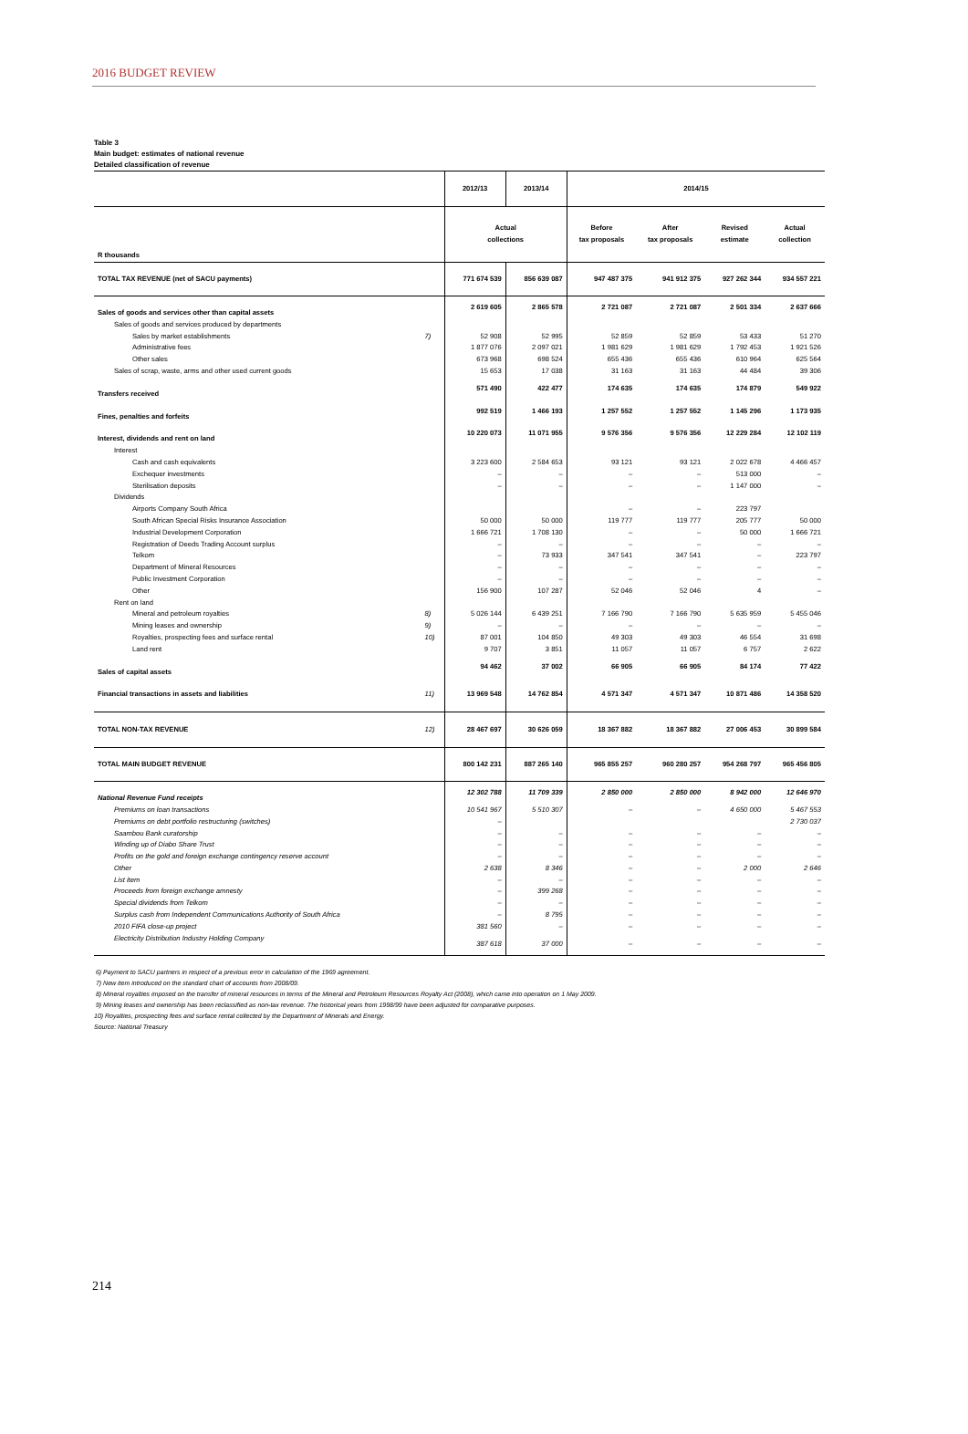2016 BUDGET REVIEW
Table 3
Main budget: estimates of national revenue
Detailed classification of revenue
| | | 2012/13 | 2013/14 | 2014/15 | | | |
| --- | --- | --- | --- | --- | --- | --- | --- |
| R thousands | | Actual collections | | Before tax proposals | After tax proposals | Revised estimate | Actual collection |
| TOTAL TAX REVENUE (net of SACU payments) | | 771 674 539 | 856 639 087 | 947 487 375 | 941 912 375 | 927 262 344 | 934 557 221 |
| Sales of goods and services other than capital assets | | 2 619 605 | 2 865 578 | 2 721 087 | 2 721 087 | 2 501 334 | 2 637 666 |
| Sales of goods and services produced by departments | | | | | | | |
| Sales by market establishments | 7) | 52 908 | 52 995 | 52 859 | 52 859 | 53 433 | 51 270 |
| Administrative fees | | 1 877 076 | 2 097 021 | 1 981 629 | 1 981 629 | 1 792 453 | 1 921 526 |
| Other sales | | 673 968 | 698 524 | 655 436 | 655 436 | 610 964 | 625 564 |
| Sales of scrap, waste, arms and other used current goods | | 15 653 | 17 038 | 31 163 | 31 163 | 44 484 | 39 306 |
| Transfers received | | 571 490 | 422 477 | 174 635 | 174 635 | 174 879 | 549 922 |
| Fines, penalties and forfeits | | 992 519 | 1 466 193 | 1 257 552 | 1 257 552 | 1 145 296 | 1 173 935 |
| Interest, dividends and rent on land | | 10 220 073 | 11 071 955 | 9 576 356 | 9 576 356 | 12 229 284 | 12 102 119 |
| Interest | | | | | | | |
| Cash and cash equivalents | | 3 223 600 | 2 584 653 | 93 121 | 93 121 | 2 022 678 | 4 466 457 |
| Exchequer investments | | – | – | – | – | 513 000 | – |
| Sterilisation deposits | | – | – | – | – | 1 147 000 | – |
| Dividends | | | | | | | |
| Airports Company South Africa | | | | – | – | 223 797 | |
| South African Special Risks Insurance Association | | 50 000 | 50 000 | 119 777 | 119 777 | 205 777 | 50 000 |
| Industrial Development Corporation | | 1 666 721 | 1 708 130 | – | – | 50 000 | 1 666 721 |
| Registration of Deeds Trading Account surplus | | – | – | – | – | – | – |
| Telkom | | – | 73 933 | 347 541 | 347 541 | – | 223 797 |
| Department of Mineral Resources | | – | – | – | – | – | – |
| Public Investment Corporation | | – | – | – | – | – | – |
| Other | | 156 900 | 107 287 | 52 046 | 52 046 | 4 | – |
| Rent on land | | | | | | | |
| Mineral and petroleum royalties | 8) | 5 026 144 | 6 439 251 | 7 166 790 | 7 166 790 | 5 635 959 | 5 455 046 |
| Mining leases and ownership | 9) | – | – | – | – | – | – |
| Royalties, prospecting fees and surface rental | 10) | 87 001 | 104 850 | 49 303 | 49 303 | 46 554 | 31 698 |
| Land rent | | 9 707 | 3 851 | 11 057 | 11 057 | 6 757 | 2 622 |
| Sales of capital assets | | 94 462 | 37 002 | 66 905 | 66 905 | 84 174 | 77 422 |
| Financial transactions in assets and liabilities | 11) | 13 969 548 | 14 762 854 | 4 571 347 | 4 571 347 | 10 871 486 | 14 358 520 |
| TOTAL NON-TAX REVENUE | 12) | 28 467 697 | 30 626 059 | 18 367 882 | 18 367 882 | 27 006 453 | 30 899 584 |
| TOTAL MAIN BUDGET REVENUE | | 800 142 231 | 887 265 140 | 965 855 257 | 960 280 257 | 954 268 797 | 965 456 805 |
| National Revenue Fund receipts | | 12 302 788 | 11 709 339 | 2 850 000 | 2 850 000 | 8 942 000 | 12 646 970 |
| Premiums on loan transactions | | 10 541 967 | 5 510 307 | – | – | 4 650 000 | 5 467 553 |
| Premiums on debt portfolio restructuring (switches) | | – | | | | | 2 730 037 |
| Saambou Bank curatorship | | – | – | – | – | – | – |
| Winding up of Diabo Share Trust | | – | – | – | – | – | – |
| Profits on the gold and foreign exchange contingency reserve account | | – | – | – | – | – | – |
| Other | | 2 638 | 8 346 | – | – | 2 000 | 2 646 |
| List item | | – | – | – | – | – | – |
| Proceeds from foreign exchange amnesty | | – | 399 268 | – | – | – | – |
| Special dividends from Telkom | | – | – | – | – | – | – |
| Surplus cash from Independent Communications Authority of South Africa | | – | 8 795 | – | – | – | – |
| 2010 FIFA close-up project | | 381 560 | – | – | – | – | – |
| Electricity Distribution Industry Holding Company | | 387 618 | 37 000 | – | – | – | – |
6) Payment to SACU partners in respect of a previous error in calculation of the 1969 agreement.
7) New item introduced on the standard chart of accounts from 2008/09.
8) Mineral royalties imposed on the transfer of mineral resources in terms of the Mineral and Petroleum Resources Royalty Act (2008), which came into operation on 1 May 2009.
9) Mining leases and ownership has been reclassified as non-tax revenue. The historical years from 1998/99 have been adjusted for comparative purposes.
10) Royalties, prospecting fees and surface rental collected by the Department of Minerals and Energy.
Source: National Treasury
214